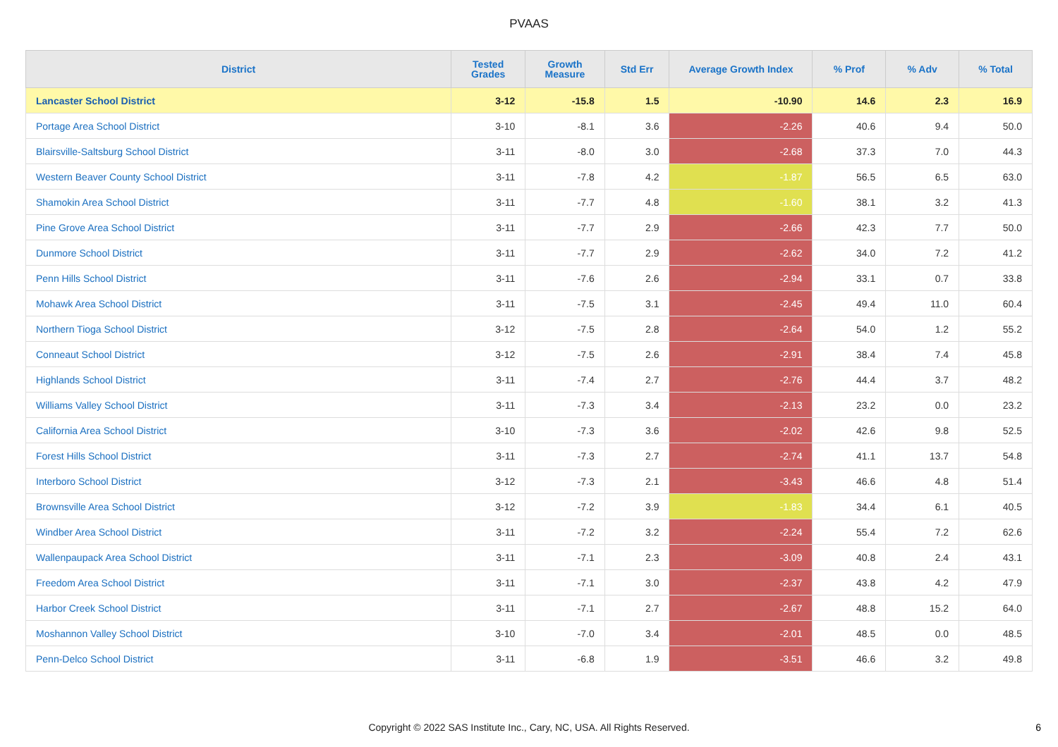PVAAS
| District | Tested Grades | Growth Measure | Std Err | Average Growth Index | % Prof | % Adv | % Total |
| --- | --- | --- | --- | --- | --- | --- | --- |
| Lancaster School District | 3-12 | -15.8 | 1.5 | -10.90 | 14.6 | 2.3 | 16.9 |
| Portage Area School District | 3-10 | -8.1 | 3.6 | -2.26 | 40.6 | 9.4 | 50.0 |
| Blairsville-Saltsburg School District | 3-11 | -8.0 | 3.0 | -2.68 | 37.3 | 7.0 | 44.3 |
| Western Beaver County School District | 3-11 | -7.8 | 4.2 | -1.87 | 56.5 | 6.5 | 63.0 |
| Shamokin Area School District | 3-11 | -7.7 | 4.8 | -1.60 | 38.1 | 3.2 | 41.3 |
| Pine Grove Area School District | 3-11 | -7.7 | 2.9 | -2.66 | 42.3 | 7.7 | 50.0 |
| Dunmore School District | 3-11 | -7.7 | 2.9 | -2.62 | 34.0 | 7.2 | 41.2 |
| Penn Hills School District | 3-11 | -7.6 | 2.6 | -2.94 | 33.1 | 0.7 | 33.8 |
| Mohawk Area School District | 3-11 | -7.5 | 3.1 | -2.45 | 49.4 | 11.0 | 60.4 |
| Northern Tioga School District | 3-12 | -7.5 | 2.8 | -2.64 | 54.0 | 1.2 | 55.2 |
| Conneaut School District | 3-12 | -7.5 | 2.6 | -2.91 | 38.4 | 7.4 | 45.8 |
| Highlands School District | 3-11 | -7.4 | 2.7 | -2.76 | 44.4 | 3.7 | 48.2 |
| Williams Valley School District | 3-11 | -7.3 | 3.4 | -2.13 | 23.2 | 0.0 | 23.2 |
| California Area School District | 3-10 | -7.3 | 3.6 | -2.02 | 42.6 | 9.8 | 52.5 |
| Forest Hills School District | 3-11 | -7.3 | 2.7 | -2.74 | 41.1 | 13.7 | 54.8 |
| Interboro School District | 3-12 | -7.3 | 2.1 | -3.43 | 46.6 | 4.8 | 51.4 |
| Brownsville Area School District | 3-12 | -7.2 | 3.9 | -1.83 | 34.4 | 6.1 | 40.5 |
| Windber Area School District | 3-11 | -7.2 | 3.2 | -2.24 | 55.4 | 7.2 | 62.6 |
| Wallenpaupack Area School District | 3-11 | -7.1 | 2.3 | -3.09 | 40.8 | 2.4 | 43.1 |
| Freedom Area School District | 3-11 | -7.1 | 3.0 | -2.37 | 43.8 | 4.2 | 47.9 |
| Harbor Creek School District | 3-11 | -7.1 | 2.7 | -2.67 | 48.8 | 15.2 | 64.0 |
| Moshannon Valley School District | 3-10 | -7.0 | 3.4 | -2.01 | 48.5 | 0.0 | 48.5 |
| Penn-Delco School District | 3-11 | -6.8 | 1.9 | -3.51 | 46.6 | 3.2 | 49.8 |
Copyright © 2022 SAS Institute Inc., Cary, NC, USA. All Rights Reserved.
6